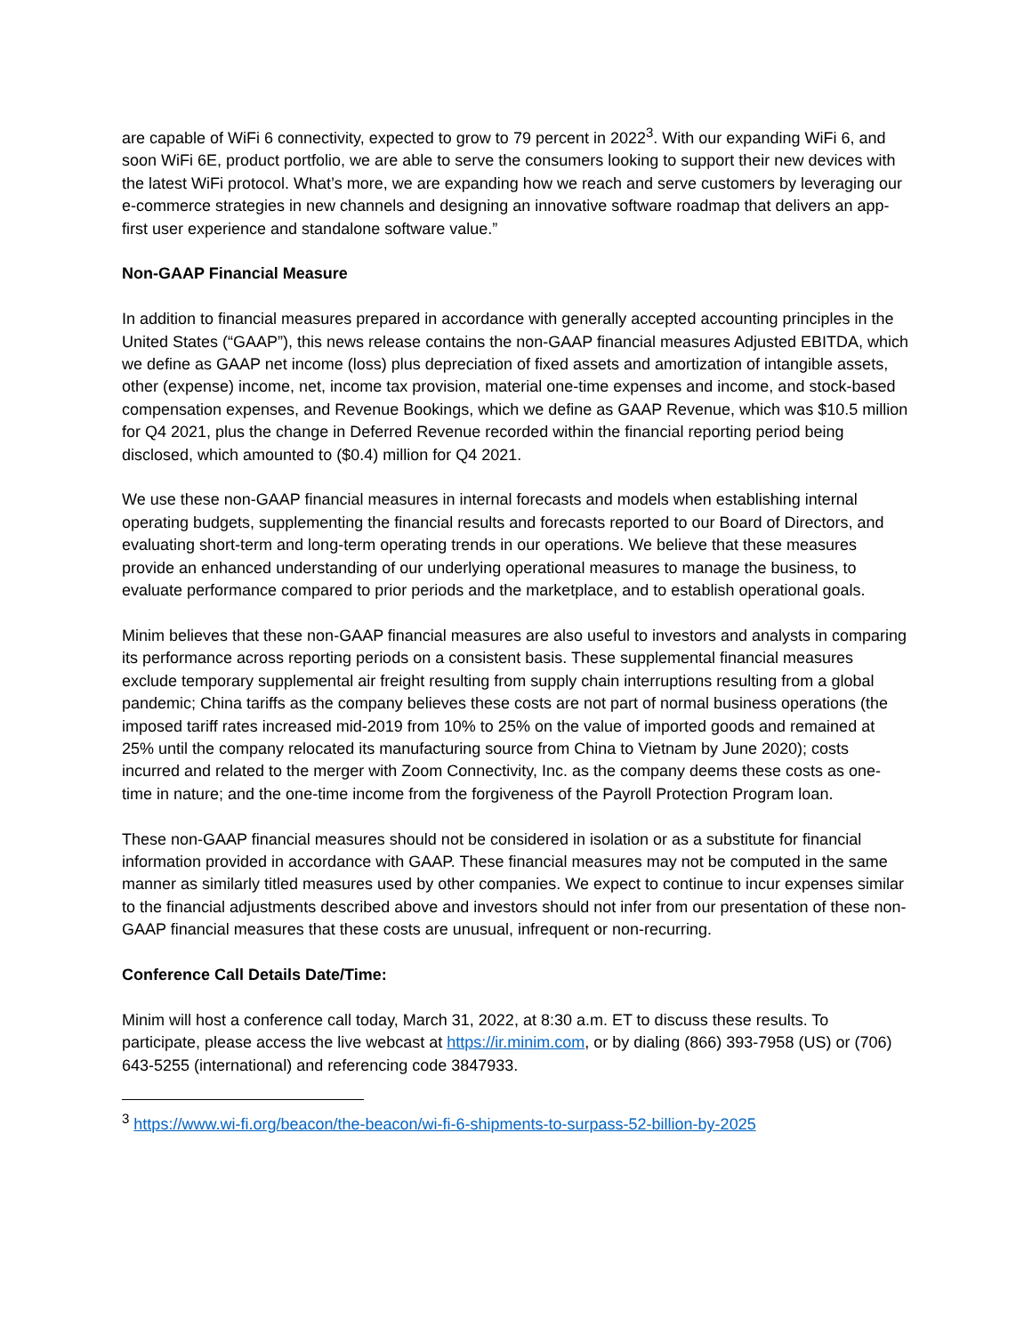are capable of WiFi 6 connectivity, expected to grow to 79 percent in 2022<sup>3</sup>. With our expanding WiFi 6, and soon WiFi 6E, product portfolio, we are able to serve the consumers looking to support their new devices with the latest WiFi protocol. What’s more, we are expanding how we reach and serve customers by leveraging our e-commerce strategies in new channels and designing an innovative software roadmap that delivers an app-first user experience and standalone software value.”
Non-GAAP Financial Measure
In addition to financial measures prepared in accordance with generally accepted accounting principles in the United States (“GAAP”), this news release contains the non-GAAP financial measures Adjusted EBITDA, which we define as GAAP net income (loss) plus depreciation of fixed assets and amortization of intangible assets, other (expense) income, net, income tax provision, material one-time expenses and income, and stock-based compensation expenses, and Revenue Bookings, which we define as GAAP Revenue, which was $10.5 million for Q4 2021, plus the change in Deferred Revenue recorded within the financial reporting period being disclosed, which amounted to ($0.4) million for Q4 2021.
We use these non-GAAP financial measures in internal forecasts and models when establishing internal operating budgets, supplementing the financial results and forecasts reported to our Board of Directors, and evaluating short-term and long-term operating trends in our operations. We believe that these measures provide an enhanced understanding of our underlying operational measures to manage the business, to evaluate performance compared to prior periods and the marketplace, and to establish operational goals.
Minim believes that these non-GAAP financial measures are also useful to investors and analysts in comparing its performance across reporting periods on a consistent basis. These supplemental financial measures exclude temporary supplemental air freight resulting from supply chain interruptions resulting from a global pandemic; China tariffs as the company believes these costs are not part of normal business operations (the imposed tariff rates increased mid-2019 from 10% to 25% on the value of imported goods and remained at 25% until the company relocated its manufacturing source from China to Vietnam by June 2020); costs incurred and related to the merger with Zoom Connectivity, Inc. as the company deems these costs as one-time in nature; and the one-time income from the forgiveness of the Payroll Protection Program loan.
These non-GAAP financial measures should not be considered in isolation or as a substitute for financial information provided in accordance with GAAP. These financial measures may not be computed in the same manner as similarly titled measures used by other companies. We expect to continue to incur expenses similar to the financial adjustments described above and investors should not infer from our presentation of these non-GAAP financial measures that these costs are unusual, infrequent or non-recurring.
Conference Call Details Date/Time:
Minim will host a conference call today, March 31, 2022, at 8:30 a.m. ET to discuss these results. To participate, please access the live webcast at https://ir.minim.com, or by dialing (866) 393-7958 (US) or (706) 643-5255 (international) and referencing code 3847933.
<sup>3</sup> https://www.wi-fi.org/beacon/the-beacon/wi-fi-6-shipments-to-surpass-52-billion-by-2025